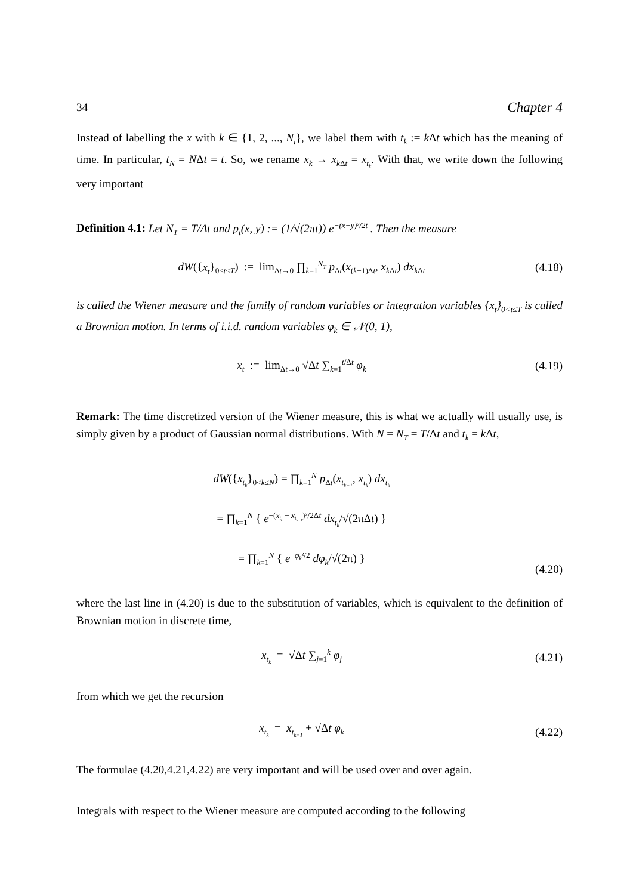34 Chapter 4
Instead of labelling the x with k ∈ {1, 2, ..., N<sub>t</sub>}, we label them with t<sub>k</sub> := k Δt which has the meaning of time. In particular, t<sub>N</sub> = NΔt = t. So, we rename x<sub>k</sub> → x<sub>k</sub><sub>Δt</sub> = x<sub>t<sub>k</sub></sub>. With that, we write down the following very important
Definition 4.1: Let N<sub>T</sub> = T/Δt and p<sub>t</sub>(x, y) := (1/√(2πt)) e<sup>−(x−y)²/2t</sup> . Then the measure
dW({x<sub>t</sub>}<sub>0<t≤T</sub>) := lim<sub>Δt→0</sub> ∏<sub>k=1</sub><sup>N<sub>T</sub></sup> p<sub>Δt</sub>(x<sub>(k−1)Δt</sub>, x<sub>k Δt</sub>) dx<sub>k Δt</sub>
(4.18)
is called the Wiener measure and the family of random variables or integration variables {x<sub>t</sub>}<sub>0<t≤T</sub> is called a Brownian motion. In terms of i.i.d. random variables φ<sub>k</sub> ∈ 𝒩(0, 1),
x<sub>t</sub> := lim<sub>Δt→0</sub> √Δt ∑<sub>k=1</sub><sup>t/Δt</sup> φ<sub>k</sub>
(4.19)
Remark: The time discretized version of the Wiener measure, this is what we actually will usually use, is simply given by a product of Gaussian normal distributions. With N = N<sub>T</sub> = T/Δt and t<sub>k</sub> = k Δt,
dW({x<sub>t<sub>k</sub></sub>}<sub>0<k≤N</sub>) = ∏<sub>k=1</sub><sup>N</sup> p<sub>Δt</sub>(x<sub>t<sub>k−1</sub></sub>, x<sub>t<sub>k</sub></sub>) dx<sub>t<sub>k</sub></sub>
= ∏<sub>k=1</sub><sup>N</sup> { e<sup>−(x<sub>t<sub>k</sub></sub> − x<sub>t<sub>k−1</sub></sub>)²/2Δt</sup> dx<sub>t<sub>k</sub></sub>/√(2πΔt) }
= ∏<sub>k=1</sub><sup>N</sup> { e<sup>−φ<sub>k</sub>²/2</sup> dφ<sub>k</sub>/√(2π) }
(4.20)
where the last line in (4.20) is due to the substitution of variables, which is equivalent to the definition of Brownian motion in discrete time,
x<sub>t<sub>k</sub></sub> = √Δt ∑<sub>j=1</sub><sup>k</sup> φ<sub>j</sub>
(4.21)
from which we get the recursion
x<sub>t<sub>k</sub></sub> = x<sub>t<sub>k−1</sub></sub> + √Δt φ<sub>k</sub>
(4.22)
The formulae (4.20,4.21,4.22) are very important and will be used over and over again.
Integrals with respect to the Wiener measure are computed according to the following